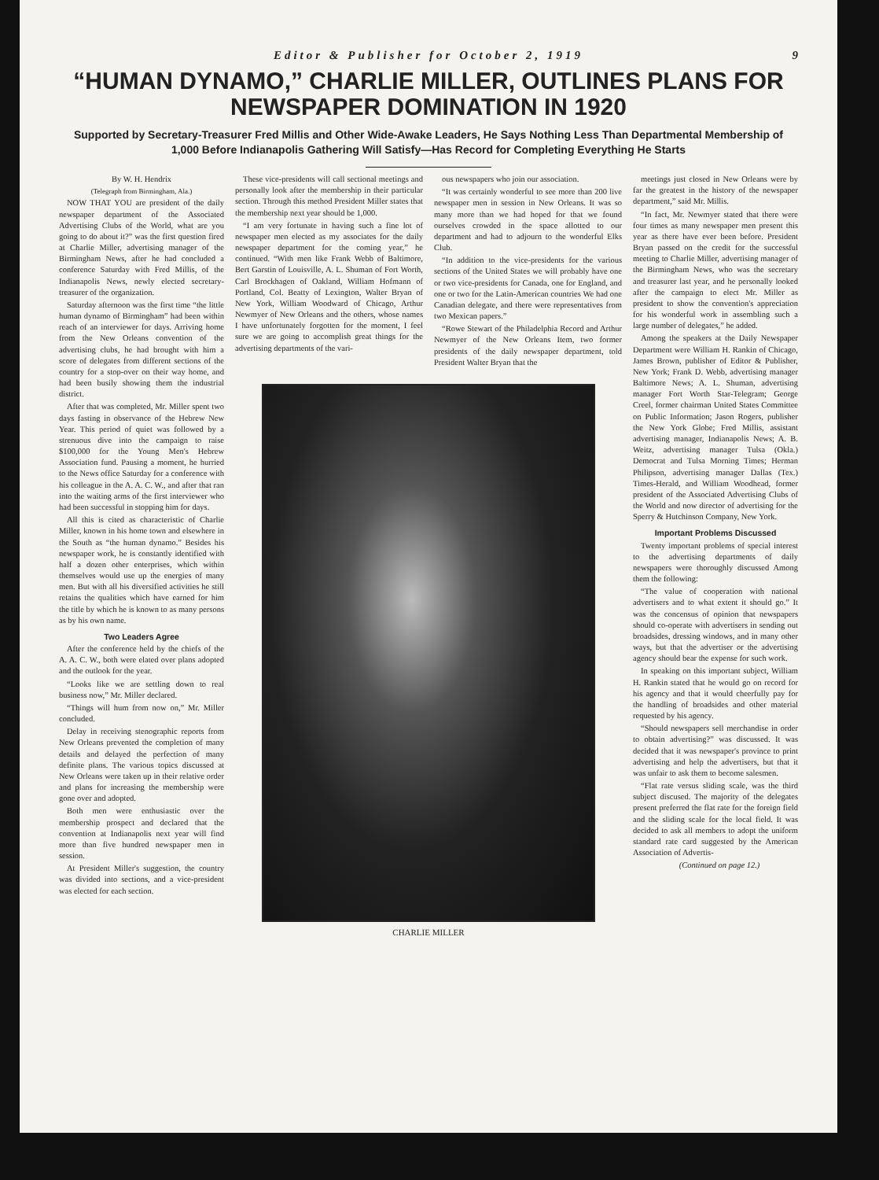Editor & Publisher for October 2, 1919 9
“HUMAN DYNAMO,” CHARLIE MILLER, OUTLINES PLANS FOR NEWSPAPER DOMINATION IN 1920
Supported by Secretary-Treasurer Fred Millis and Other Wide-Awake Leaders, He Says Nothing Less Than Departmental Membership of 1,000 Before Indianapolis Gathering Will Satisfy—Has Record for Completing Everything He Starts
By W. H. Hendrix
(Telegraph from Birmingham, Ala.)
NOW THAT YOU are president of the daily newspaper department of the Associated Advertising Clubs of the World, what are you going to do about it?” was the first question fired at Charlie Miller, advertising manager of the Birmingham News, after he had concluded a conference Saturday with Fred Millis, of the Indianapolis News, newly elected secretary-treasurer of the organization.
Saturday afternoon was the first time “the little human dynamo of Birmingham” had been within reach of an interviewer for days. Arriving home from the New Orleans convention of the advertising clubs, he had brought with him a score of delegates from different sections of the country for a stop-over on their way home, and had been busily showing them the industrial district.
After that was completed, Mr. Miller spent two days fasting in observance of the Hebrew New Year. This period of quiet was followed by a strenuous dive into the campaign to raise $100,000 for the Young Men's Hebrew Association fund. Pausing a moment, he hurried to the News office Saturday for a conference with his colleague in the A. A. C. W., and after that ran into the waiting arms of the first interviewer who had been successful in stopping him for days.
All this is cited as characteristic of Charlie Miller, known in his home town and elsewhere in the South as “the human dynamo.” Besides his newspaper work, he is constantly identified with half a dozen other enterprises, which within themselves would use up the energies of many men. But with all his diversified activities he still retains the qualities which have earned for him the title by which he is known to as many persons as by his own name.
Two Leaders Agree
After the conference held by the chiefs of the A. A. C. W., both were elated over plans adopted and the outlook for the year.
“Looks like we are settling down to real business now,” Mr. Miller declared.
“Things will hum from now on,” Mr. Miller concluded.
Delay in receiving stenographic reports from New Orleans prevented the completion of many details and delayed the perfection of many definite plans. The various topics discussed at New Orleans were taken up in their relative order and plans for increasing the membership were gone over and adopted.
Both men were enthusiastic over the membership prospect and declared that the convention at Indianapolis next year will find more than five hundred newspaper men in session.
At President Miller's suggestion, the country was divided into sections, and a vice-president was elected for each section.
These vice-presidents will call sectional meetings and personally look after the membership in their particular section. Through this method President Miller states that the membership next year should be 1,000.
“I am very fortunate in having such a fine lot of newspaper men elected as my associates for the daily newspaper department for the coming year,” he continued. “With men like Frank Webb of Baltimore, Bert Garstin of Louisville, A. L. Shuman of Fort Worth, Carl Brockhagen of Oakland, William Hofmann of Portland, Col. Beatty of Lexington, Walter Bryan of New York, William Woodward of Chicago, Arthur Newmyer of New Orleans and the others, whose names I have unfortunately forgotten for the moment, I feel sure we are going to accomplish great things for the advertising departments of the vari-
ous newspapers who join our association.
“It was certainly wonderful to see more than 200 live newspaper men in session in New Orleans. It was so many more than we had hoped for that we found ourselves crowded in the space allotted to our department and had to adjourn to the wonderful Elks Club.
“In addition to the vice-presidents for the various sections of the United States we will probably have one or two vice-presidents for Canada, one for England, and one or two for the Latin-American countries We had one Canadian delegate, and there were representatives from two Mexican papers.”
“Rowe Stewart of the Philadelphia Record and Arthur Newmyer of the New Orleans Item, two former presidents of the daily newspaper department, told President Walter Bryan that the
CHARLIE MILLER
meetings just closed in New Orleans were by far the greatest in the history of the newspaper department,” said Mr. Millis.
“In fact, Mr. Newmyer stated that there were four times as many newspaper men present this year as there have ever been before. President Bryan passed on the credit for the successful meeting to Charlie Miller, advertising manager of the Birmingham News, who was the secretary and treasurer last year, and he personally looked after the campaign to elect Mr. Miller as president to show the convention's appreciation for his wonderful work in assembling such a large number of delegates,” he added.
Among the speakers at the Daily Newspaper Department were William H. Rankin of Chicago, James Brown, publisher of Editor & Publisher, New York; Frank D. Webb, advertising manager Baltimore News; A. L. Shuman, advertising manager Fort Worth Star-Telegram; George Creel, former chairman United States Committee on Public Information; Jason Rogers, publisher the New York Globe; Fred Millis, assistant advertising manager, Indianapolis News; A. B. Weitz, advertising manager Tulsa (Okla.) Democrat and Tulsa Morning Times; Herman Philipson, advertising manager Dallas (Tex.) Times-Herald, and William Woodhead, former president of the Associated Advertising Clubs of the World and now director of advertising for the Sperry & Hutchinson Company, New York.
Important Problems Discussed
Twenty important problems of special interest to the advertising departments of daily newspapers were thoroughly discussed Among them the following:
“The value of cooperation with national advertisers and to what extent it should go.” It was the concensus of opinion that newspapers should co-operate with advertisers in sending out broadsides, dressing windows, and in many other ways, but that the advertiser or the advertising agency should bear the expense for such work.
In speaking on this important subject, William H. Rankin stated that he would go on record for his agency and that it would cheerfully pay for the handling of broadsides and other material requested by his agency.
“Should newspapers sell merchandise in order to obtain advertising?” was discussed. It was decided that it was newspaper's province to print advertising and help the advertisers, but that it was unfair to ask them to become salesmen.
“Flat rate versus sliding scale, was the third subject discused. The majority of the delegates present preferred the flat rate for the foreign field and the sliding scale for the local field. It was decided to ask all members to adopt the uniform standard rate card suggested by the American Association of Advertis-
(Continued on page 12.)